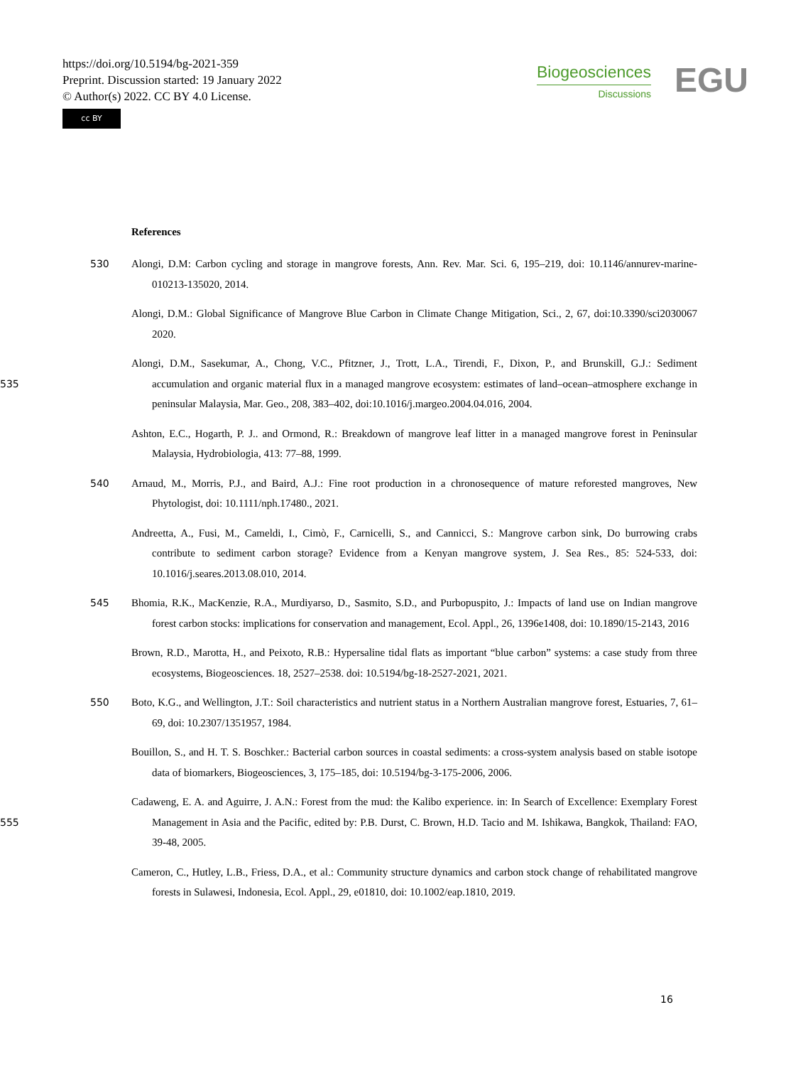https://doi.org/10.5194/bg-2021-359
Preprint. Discussion started: 19 January 2022
© Author(s) 2022. CC BY 4.0 License.
cc BY
Biogeosciences
Discussions
EGU
References
530 Alongi, D.M: Carbon cycling and storage in mangrove forests, Ann. Rev. Mar. Sci. 6, 195–219, doi: 10.1146/annurev-marine-010213-135020, 2014.
Alongi, D.M.: Global Significance of Mangrove Blue Carbon in Climate Change Mitigation, Sci., 2, 67, doi:10.3390/sci2030067 2020.
535 Alongi, D.M., Sasekumar, A., Chong, V.C., Pfitzner, J., Trott, L.A., Tirendi, F., Dixon, P., and Brunskill, G.J.: Sediment accumulation and organic material flux in a managed mangrove ecosystem: estimates of land–ocean–atmosphere exchange in peninsular Malaysia, Mar. Geo., 208, 383–402, doi:10.1016/j.margeo.2004.04.016, 2004.
Ashton, E.C., Hogarth, P. J.. and Ormond, R.: Breakdown of mangrove leaf litter in a managed mangrove forest in Peninsular Malaysia, Hydrobiologia, 413: 77–88, 1999.
540 Arnaud, M., Morris, P.J., and Baird, A.J.: Fine root production in a chronosequence of mature reforested mangroves, New Phytologist, doi: 10.1111/nph.17480., 2021.
Andreetta, A., Fusi, M., Cameldi, I., Cimò, F., Carnicelli, S., and Cannicci, S.: Mangrove carbon sink, Do burrowing crabs contribute to sediment carbon storage? Evidence from a Kenyan mangrove system, J. Sea Res., 85: 524-533, doi: 10.1016/j.seares.2013.08.010, 2014.
545 Bhomia, R.K., MacKenzie, R.A., Murdiyarso, D., Sasmito, S.D., and Purbopuspito, J.: Impacts of land use on Indian mangrove forest carbon stocks: implications for conservation and management, Ecol. Appl., 26, 1396e1408, doi: 10.1890/15-2143, 2016
Brown, R.D., Marotta, H., and Peixoto, R.B.: Hypersaline tidal flats as important “blue carbon” systems: a case study from three ecosystems, Biogeosciences. 18, 2527–2538. doi: 10.5194/bg-18-2527-2021, 2021.
550 Boto, K.G., and Wellington, J.T.: Soil characteristics and nutrient status in a Northern Australian mangrove forest, Estuaries, 7, 61–69, doi: 10.2307/1351957, 1984.
Bouillon, S., and H. T. S. Boschker.: Bacterial carbon sources in coastal sediments: a cross-system analysis based on stable isotope data of biomarkers, Biogeosciences, 3, 175–185, doi: 10.5194/bg-3-175-2006, 2006.
555 Cadaweng, E. A. and Aguirre, J. A.N.: Forest from the mud: the Kalibo experience. in: In Search of Excellence: Exemplary Forest Management in Asia and the Pacific, edited by: P.B. Durst, C. Brown, H.D. Tacio and M. Ishikawa, Bangkok, Thailand: FAO, 39-48, 2005.
Cameron, C., Hutley, L.B., Friess, D.A., et al.: Community structure dynamics and carbon stock change of rehabilitated mangrove forests in Sulawesi, Indonesia, Ecol. Appl., 29, e01810, doi: 10.1002/eap.1810, 2019.
16